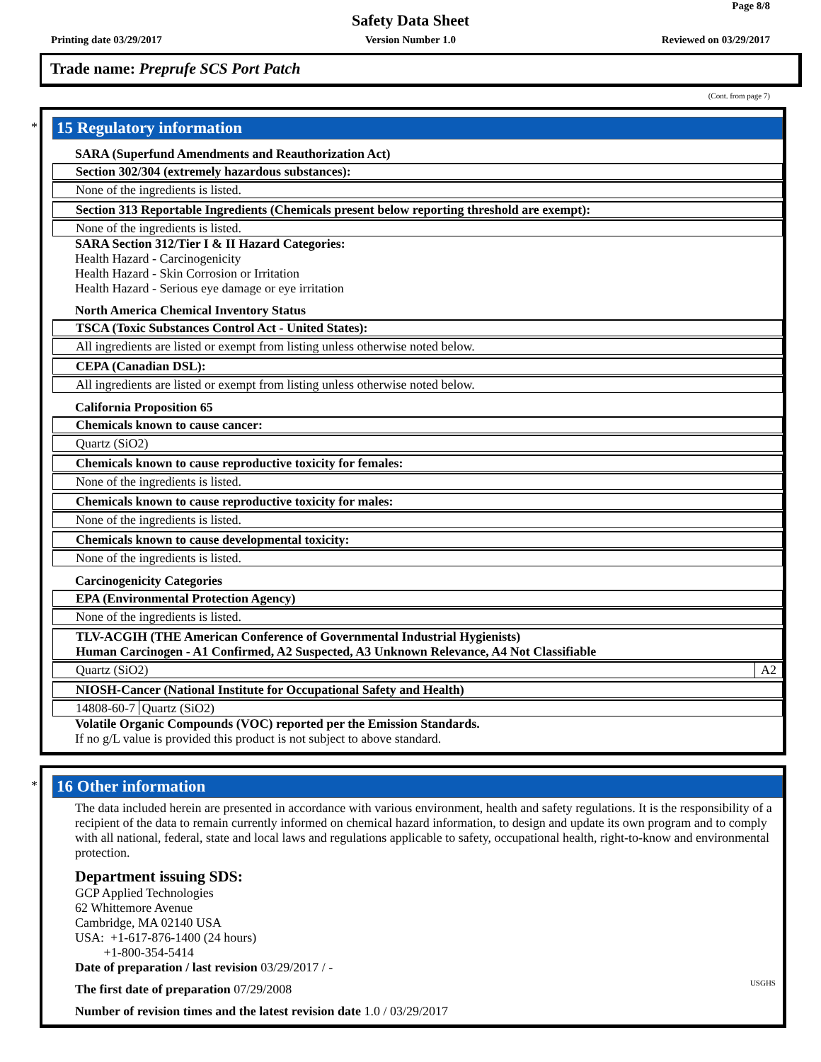Page 8/8
Safety Data Sheet
Printing date 03/29/2017
Version Number 1.0 Reviewed on 03/29/2017
Trade name: Preprufe SCS Port Patch
(Cont. from page 7)
*
15 Regulatory information
SARA (Superfund Amendments and Reauthorization Act)
Section 302/304 (extremely hazardous substances):
None of the ingredients is listed.
Section 313 Reportable Ingredients (Chemicals present below reporting threshold are exempt):
None of the ingredients is listed.
SARA Section 312/Tier I & II Hazard Categories:
Health Hazard - Carcinogenicity
Health Hazard - Skin Corrosion or Irritation
Health Hazard - Serious eye damage or eye irritation
North America Chemical Inventory Status
TSCA (Toxic Substances Control Act - United States):
All ingredients are listed or exempt from listing unless otherwise noted below.
CEPA (Canadian DSL):
All ingredients are listed or exempt from listing unless otherwise noted below.
California Proposition 65
Chemicals known to cause cancer:
Quartz (SiO2)
Chemicals known to cause reproductive toxicity for females:
None of the ingredients is listed.
Chemicals known to cause reproductive toxicity for males:
None of the ingredients is listed.
Chemicals known to cause developmental toxicity:
None of the ingredients is listed.
Carcinogenicity Categories
EPA (Environmental Protection Agency)
None of the ingredients is listed.
TLV-ACGIH (THE American Conference of Governmental Industrial Hygienists)
Human Carcinogen - A1 Confirmed, A2 Suspected, A3 Unknown Relevance, A4 Not Classifiable
Quartz (SiO2) A2
NIOSH-Cancer (National Institute for Occupational Safety and Health)
14808-60-7 Quartz (SiO2)
Volatile Organic Compounds (VOC) reported per the Emission Standards.
If no g/L value is provided this product is not subject to above standard.
*
16 Other information
The data included herein are presented in accordance with various environment, health and safety regulations. It is the responsibility of a recipient of the data to remain currently informed on chemical hazard information, to design and update its own program and to comply with all national, federal, state and local laws and regulations applicable to safety, occupational health, right-to-know and environmental protection.
Department issuing SDS:
GCP Applied Technologies
62 Whittemore Avenue
Cambridge, MA 02140 USA
USA: +1-617-876-1400 (24 hours)
+1-800-354-5414
Date of preparation / last revision 03/29/2017 / -
The first date of preparation 07/29/2008
Number of revision times and the latest revision date 1.0 / 03/29/2017
USGHS